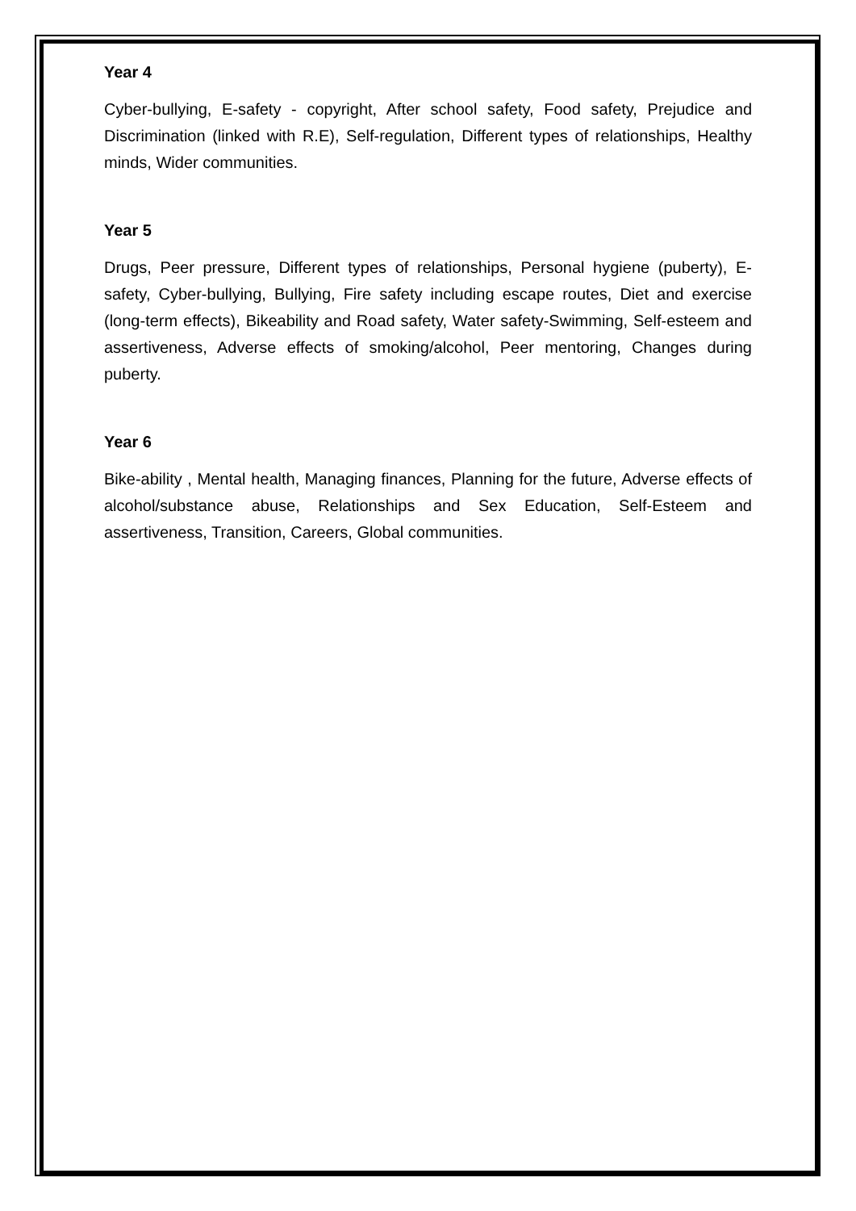Year 4
Cyber-bullying, E-safety - copyright, After school safety, Food safety, Prejudice and Discrimination (linked with R.E), Self-regulation, Different types of relationships, Healthy minds, Wider communities.
Year 5
Drugs, Peer pressure, Different types of relationships, Personal hygiene (puberty), E-safety, Cyber-bullying, Bullying, Fire safety including escape routes, Diet and exercise (long-term effects), Bikeability and Road safety, Water safety-Swimming, Self-esteem and assertiveness, Adverse effects of smoking/alcohol, Peer mentoring, Changes during puberty.
Year 6
Bike-ability , Mental health, Managing finances, Planning for the future, Adverse effects of alcohol/substance abuse, Relationships and Sex Education, Self-Esteem and assertiveness, Transition, Careers, Global communities.